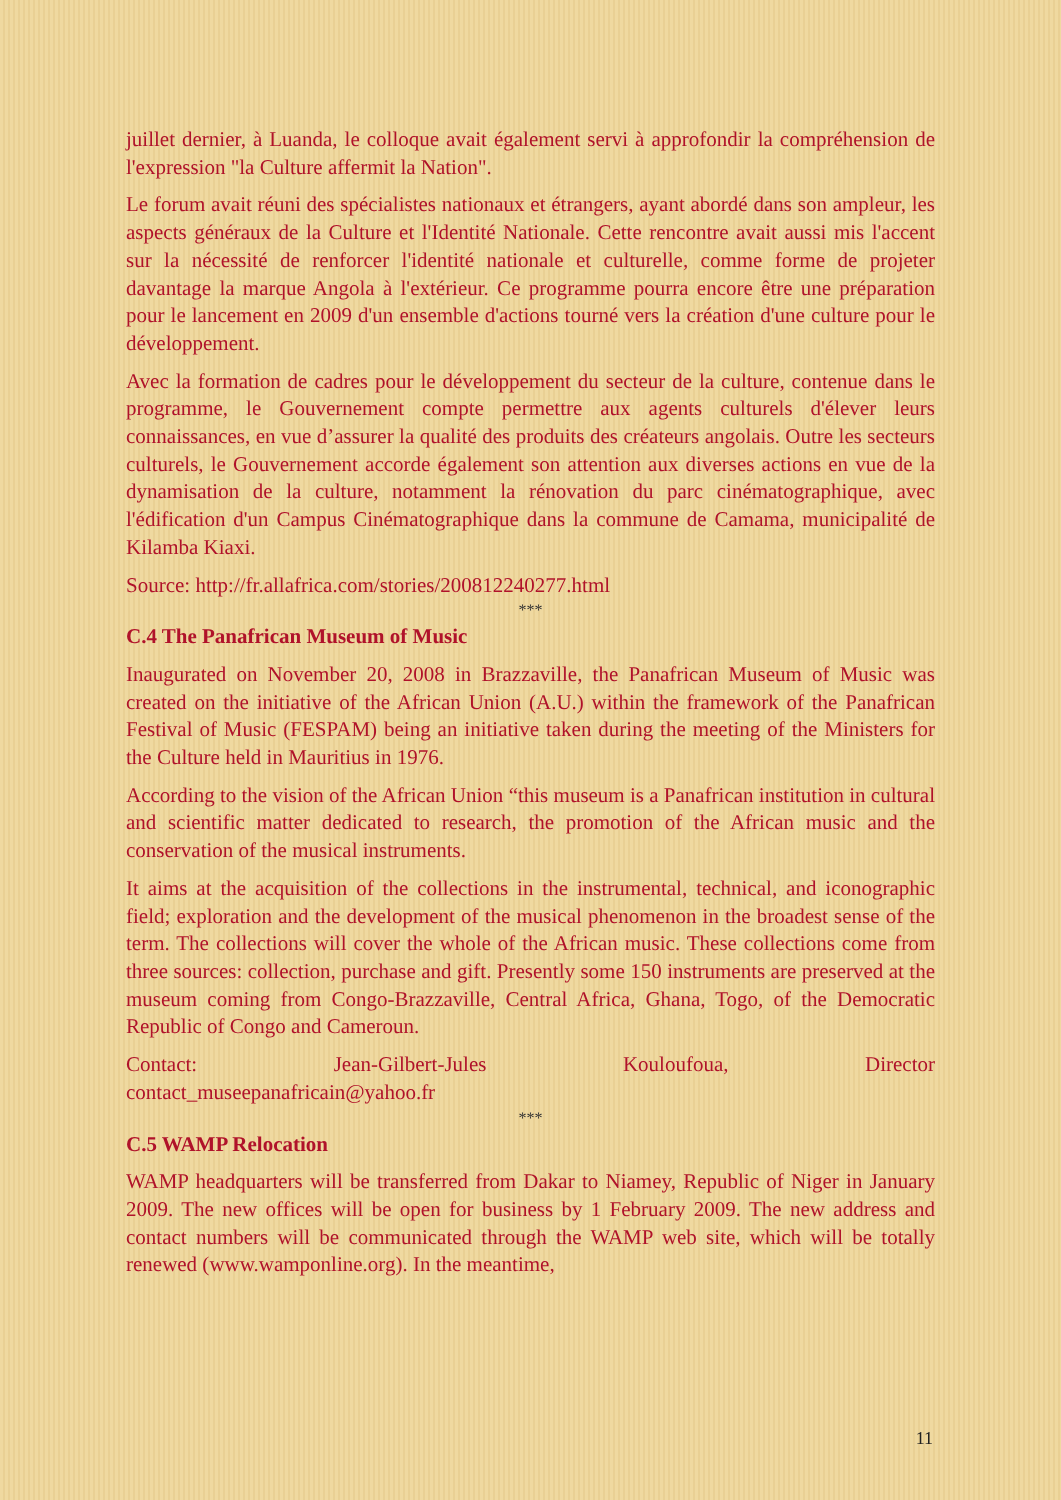juillet dernier, à Luanda, le colloque avait également servi à approfondir la compréhension de l'expression "la Culture affermit la Nation".
Le forum avait réuni des spécialistes nationaux et étrangers, ayant abordé dans son ampleur, les aspects généraux de la Culture et l'Identité Nationale. Cette rencontre avait aussi mis l'accent sur la nécessité de renforcer l'identité nationale et culturelle, comme forme de projeter davantage la marque Angola à l'extérieur. Ce programme pourra encore être une préparation pour le lancement en 2009 d'un ensemble d'actions tourné vers la création d'une culture pour le développement.
Avec la formation de cadres pour le développement du secteur de la culture, contenue dans le programme, le Gouvernement compte permettre aux agents culturels d'élever leurs connaissances, en vue d’assurer la qualité des produits des créateurs angolais. Outre les secteurs culturels, le Gouvernement accorde également son attention aux diverses actions en vue de la dynamisation de la culture, notamment la rénovation du parc cinématographique, avec l'édification d'un Campus Cinématographique dans la commune de Camama, municipalité de Kilamba Kiaxi.
Source: http://fr.allafrica.com/stories/200812240277.html
***
C.4 The Panafrican Museum of Music
Inaugurated on November 20, 2008 in Brazzaville, the Panafrican Museum of Music was created on the initiative of the African Union (A.U.) within the framework of the Panafrican Festival of Music (FESPAM) being an initiative taken during the meeting of the Ministers for the Culture held in Mauritius in 1976.
According to the vision of the African Union “this museum is a Panafrican institution in cultural and scientific matter dedicated to research, the promotion of the African music and the conservation of the musical instruments.
It aims at the acquisition of the collections in the instrumental, technical, and iconographic field; exploration and the development of the musical phenomenon in the broadest sense of the term. The collections will cover the whole of the African music. These collections come from three sources: collection, purchase and gift. Presently some 150 instruments are preserved at the museum coming from Congo-Brazzaville, Central Africa, Ghana, Togo, of the Democratic Republic of Congo and Cameroun.
Contact: Jean-Gilbert-Jules Kouloufoua, Director
contact_museepanafricain@yahoo.fr
***
C.5 WAMP Relocation
WAMP headquarters will be transferred from Dakar to Niamey, Republic of Niger in January 2009. The new offices will be open for business by 1 February 2009. The new address and contact numbers will be communicated through the WAMP web site, which will be totally renewed (www.wamponline.org). In the meantime,
11